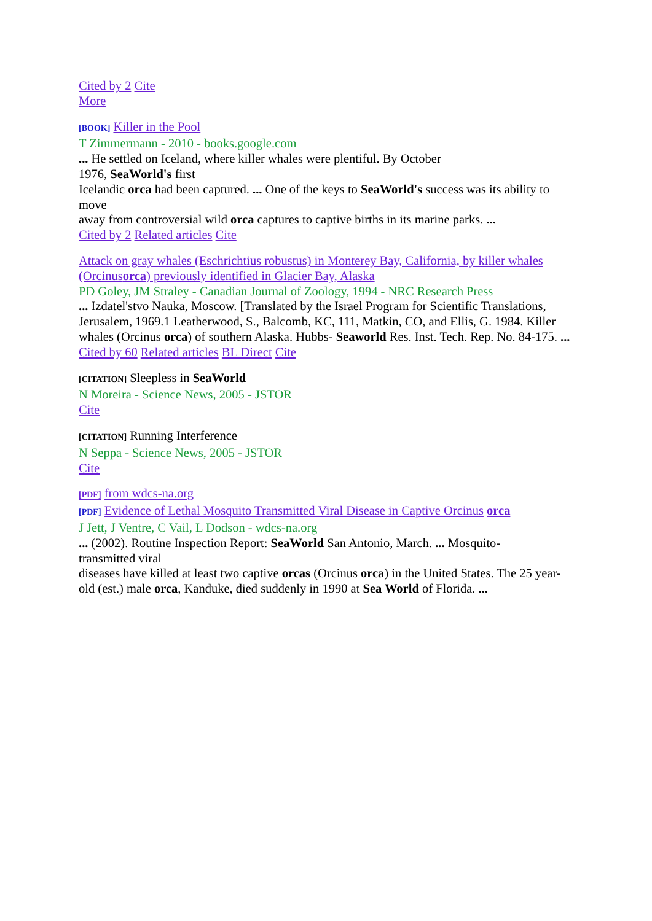Cited by 2 Cite
More
[BOOK] Killer in the Pool
T Zimmermann - 2010 - books.google.com
... He settled on Iceland, where killer whales were plentiful. By October
1976, SeaWorld's first
Icelandic orca had been captured. ... One of the keys to SeaWorld's success was its ability to move
away from controversial wild orca captures to captive births in its marine parks. ...
Cited by 2 Related articles Cite
Attack on gray whales (Eschrichtius robustus) in Monterey Bay, California, by killer whales (Orcinusorca) previously identified in Glacier Bay, Alaska
PD Goley, JM Straley - Canadian Journal of Zoology, 1994 - NRC Research Press
... Izdatel'stvo Nauka, Moscow. [Translated by the Israel Program for Scientific Translations, Jerusalem, 1969.1 Leatherwood, S., Balcomb, KC, 111, Matkin, CO, and Ellis, G. 1984. Killer
whales (Orcinus orca) of southern Alaska. Hubbs- Seaworld Res. Inst. Tech. Rep. No. 84-175. ...
Cited by 60 Related articles BL Direct Cite
[CITATION] Sleepless in SeaWorld
N Moreira - Science News, 2005 - JSTOR
Cite
[CITATION] Running Interference
N Seppa - Science News, 2005 - JSTOR
Cite
[PDF] from wdcs-na.org
[PDF] Evidence of Lethal Mosquito Transmitted Viral Disease in Captive Orcinus orca
J Jett, J Ventre, C Vail, L Dodson - wdcs-na.org
... (2002). Routine Inspection Report: SeaWorld San Antonio, March. ... Mosquito-
transmitted viral
diseases have killed at least two captive orcas (Orcinus orca) in the United States. The 25 year-old (est.) male orca, Kanduke, died suddenly in 1990 at Sea World of Florida. ...